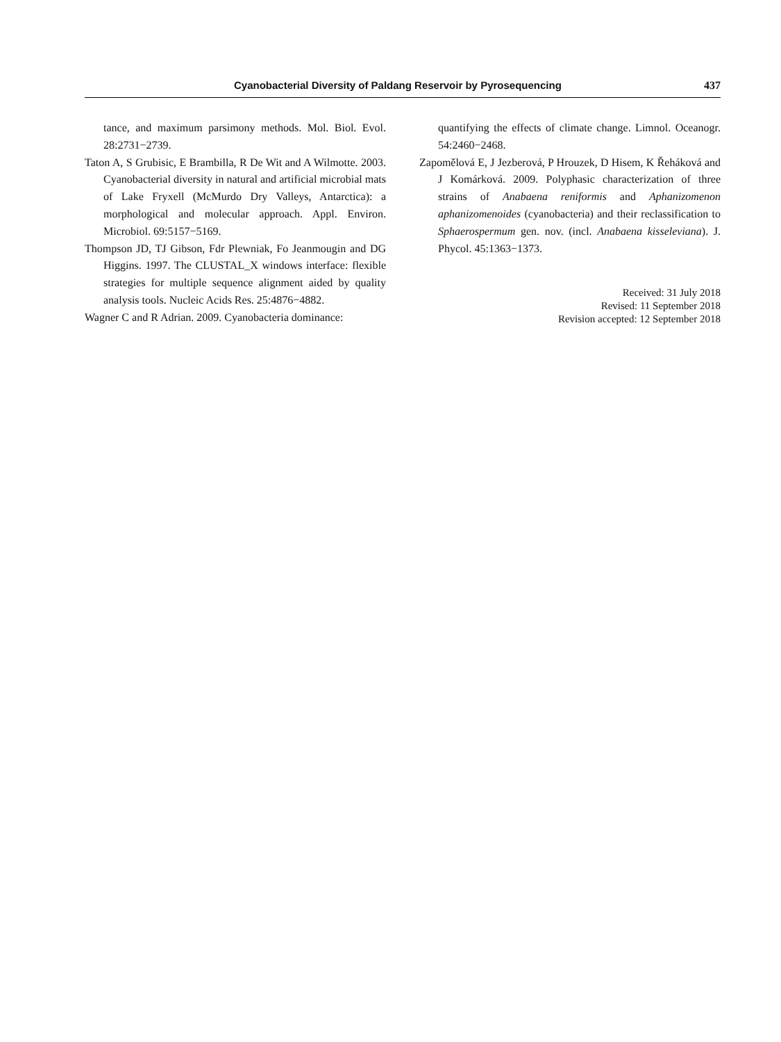Cyanobacterial Diversity of Paldang Reservoir by Pyrosequencing 437
tance, and maximum parsimony methods. Mol. Biol. Evol. 28:2731−2739.
Taton A, S Grubisic, E Brambilla, R De Wit and A Wilmotte. 2003. Cyanobacterial diversity in natural and artificial microbial mats of Lake Fryxell (McMurdo Dry Valleys, Antarctica): a morphological and molecular approach. Appl. Environ. Microbiol. 69:5157−5169.
Thompson JD, TJ Gibson, Fdr Plewniak, Fo Jeanmougin and DG Higgins. 1997. The CLUSTAL_X windows interface: flexible strategies for multiple sequence alignment aided by quality analysis tools. Nucleic Acids Res. 25:4876−4882.
Wagner C and R Adrian. 2009. Cyanobacteria dominance:
quantifying the effects of climate change. Limnol. Oceanogr. 54:2460−2468.
Zapomělová E, J Jezberová, P Hrouzek, D Hisem, K Řeháková and J Komárková. 2009. Polyphasic characterization of three strains of Anabaena reniformis and Aphanizomenon aphanizomenoides (cyanobacteria) and their reclassification to Sphaerospermum gen. nov. (incl. Anabaena kisseleviana). J. Phycol. 45:1363−1373.
Received: 31 July 2018
Revised: 11 September 2018
Revision accepted: 12 September 2018